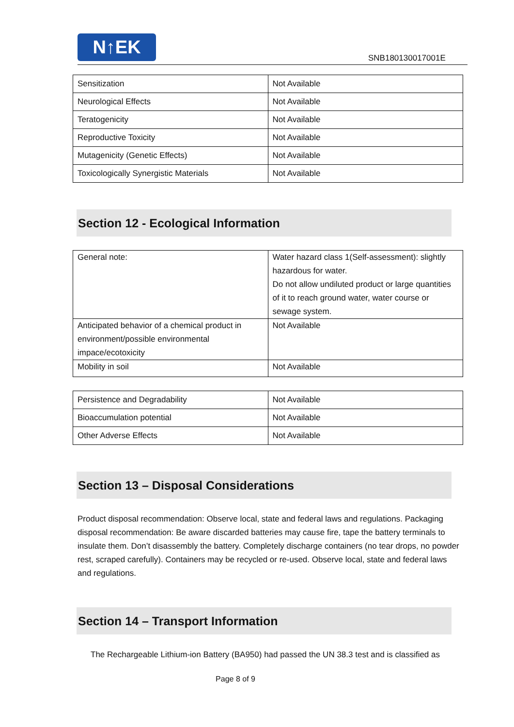N↑EK
SNB180130017001E
| Sensitization | Not Available |
| Neurological Effects | Not Available |
| Teratogenicity | Not Available |
| Reproductive Toxicity | Not Available |
| Mutagenicity (Genetic Effects) | Not Available |
| Toxicologically Synergistic Materials | Not Available |
Section 12 - Ecological Information
| General note: | Water hazard class 1(Self-assessment): slightly hazardous for water. Do not allow undiluted product or large quantities of it to reach ground water, water course or sewage system. |
| Anticipated behavior of a chemical product in environment/possible environmental impace/ecotoxicity | Not Available |
| Mobility in soil | Not Available |
| Persistence and Degradability | Not Available |
| Bioaccumulation potential | Not Available |
| Other Adverse Effects | Not Available |
Section 13 – Disposal Considerations
Product disposal recommendation: Observe local, state and federal laws and regulations. Packaging disposal recommendation: Be aware discarded batteries may cause fire, tape the battery terminals to insulate them. Don’t disassembly the battery. Completely discharge containers (no tear drops, no powder rest, scraped carefully). Containers may be recycled or re-used. Observe local, state and federal laws and regulations.
Section 14 – Transport Information
The Rechargeable Lithium-ion Battery (BA950) had passed the UN 38.3 test and is classified as
Page 8 of 9